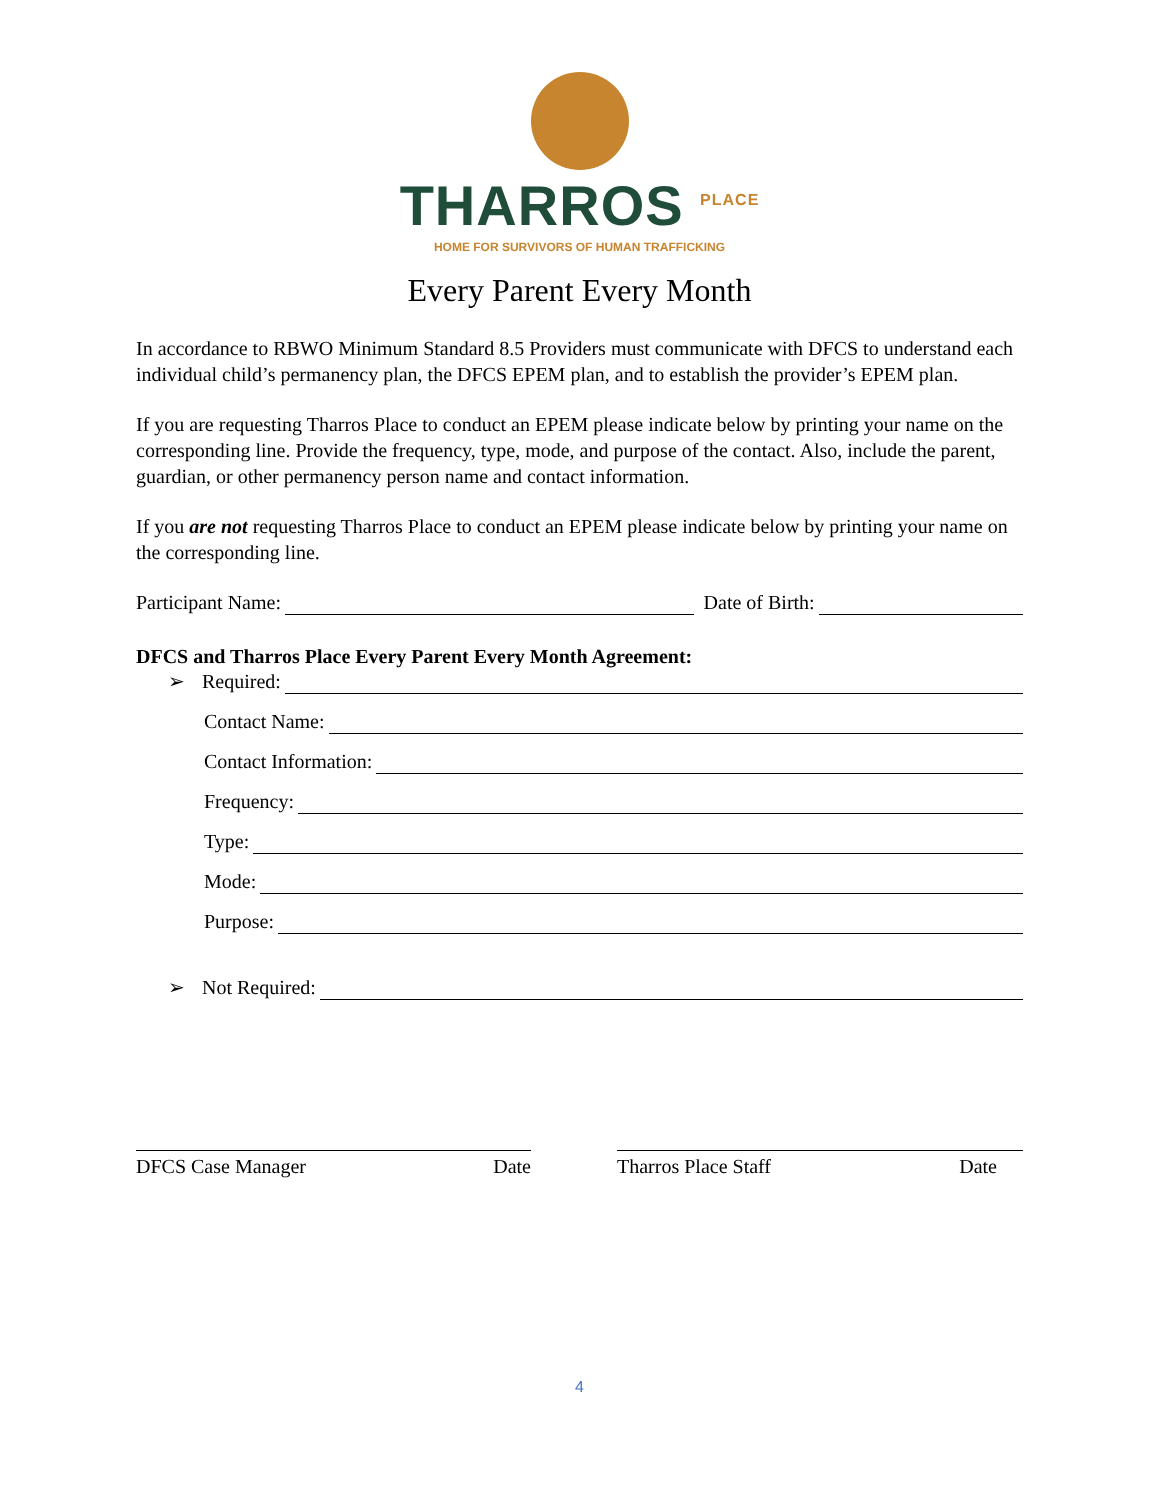THARROS <sup>PLACE</sup>
HOME FOR SURVIVORS OF HUMAN TRAFFICKING
Every Parent Every Month
In accordance to RBWO Minimum Standard 8.5 Providers must communicate with DFCS to understand each individual child’s permanency plan, the DFCS EPEM plan, and to establish the provider’s EPEM plan.
If you are requesting Tharros Place to conduct an EPEM please indicate below by printing your name on the corresponding line. Provide the frequency, type, mode, and purpose of the contact. Also, include the parent, guardian, or other permanency person name and contact information.
If you are not requesting Tharros Place to conduct an EPEM please indicate below by printing your name on the corresponding line.
Participant Name: Date of Birth:
DFCS and Tharros Place Every Parent Every Month Agreement:
➢ Required:
Contact Name:
Contact Information:
Frequency:
Type:
Mode:
Purpose:
➢ Not Required:
DFCS Case Manager Date Tharros Place Staff Date
4